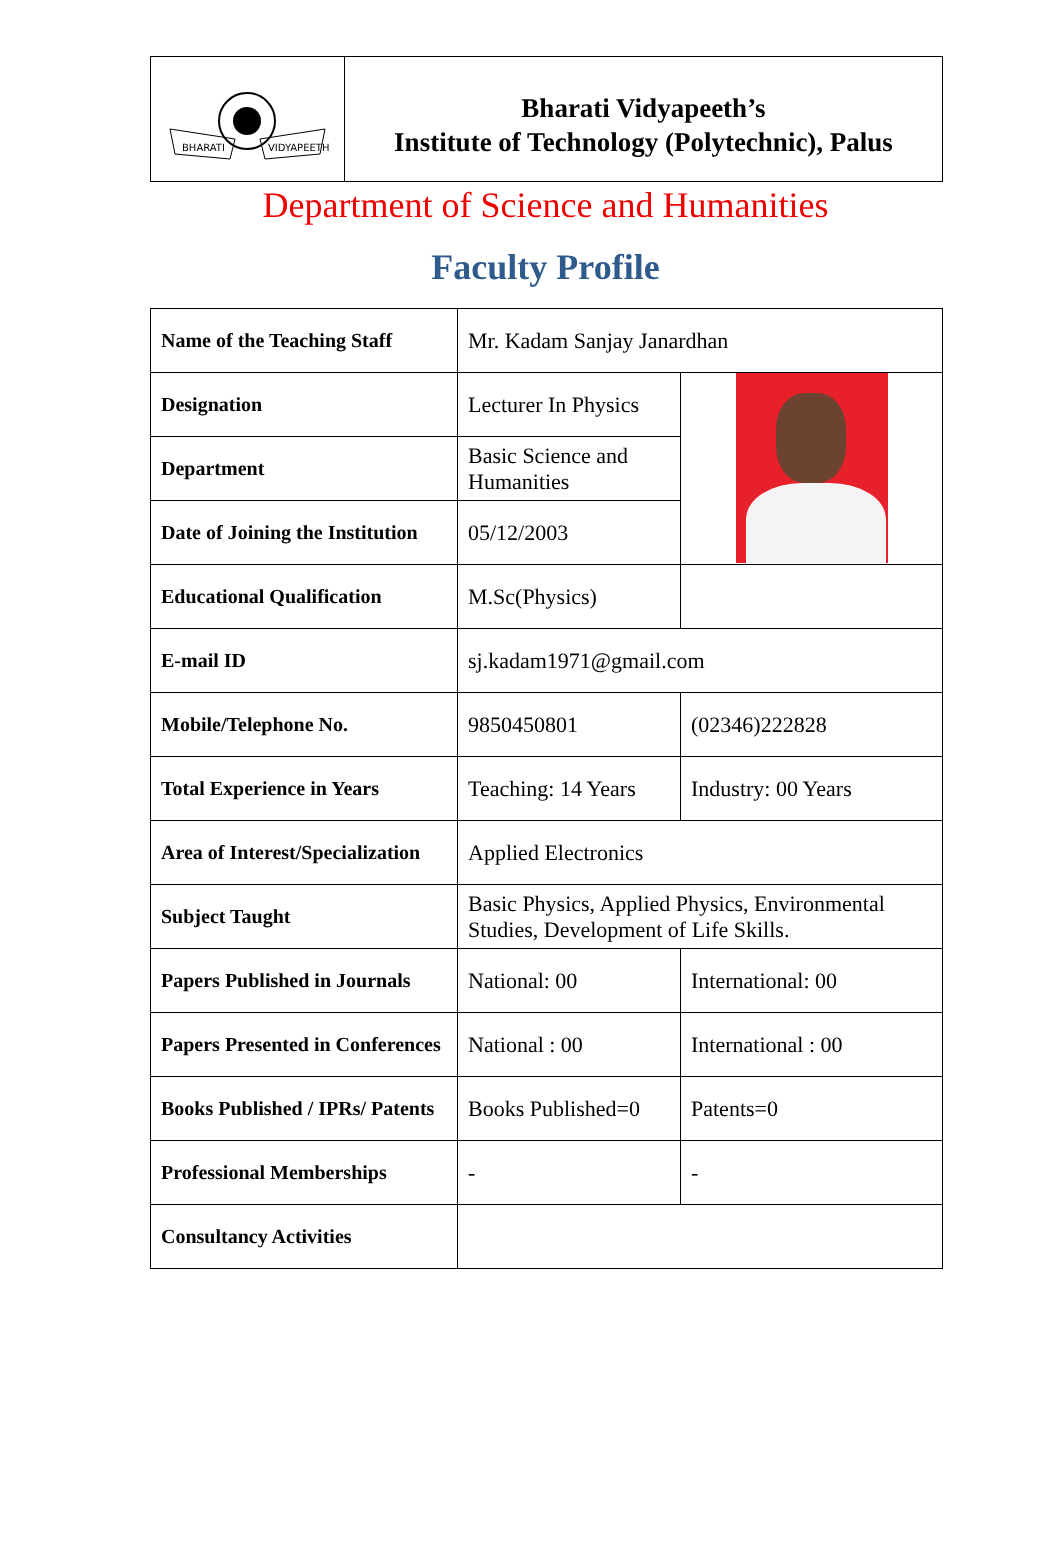BHARATI
VIDYAPEETH
Bharati Vidyapeeth’s
Institute of Technology (Polytechnic), Palus
Department of Science and Humanities
Faculty Profile
| Name of the Teaching Staff | Mr. Kadam Sanjay Janardhan | |
| Designation | Lecturer In Physics | |
| Department | Basic Science and Humanities | |
| Date of Joining the Institution | 05/12/2003 | |
| Educational Qualification | M.Sc(Physics) | |
| E-mail ID | sj.kadam1971@gmail.com | |
| Mobile/Telephone No. | 9850450801 | (02346)222828 |
| Total Experience in Years | Teaching: 14 Years | Industry: 00 Years |
| Area of Interest/Specialization | Applied Electronics | |
| Subject Taught | Basic Physics, Applied Physics, Environmental Studies, Development of Life Skills. | |
| Papers Published in Journals | National: 00 | International: 00 |
| Papers Presented in Conferences | National : 00 | International : 00 |
| Books Published / IPRs/ Patents | Books Published=0 | Patents=0 |
| Professional Memberships | - | - |
| Consultancy Activities | | |